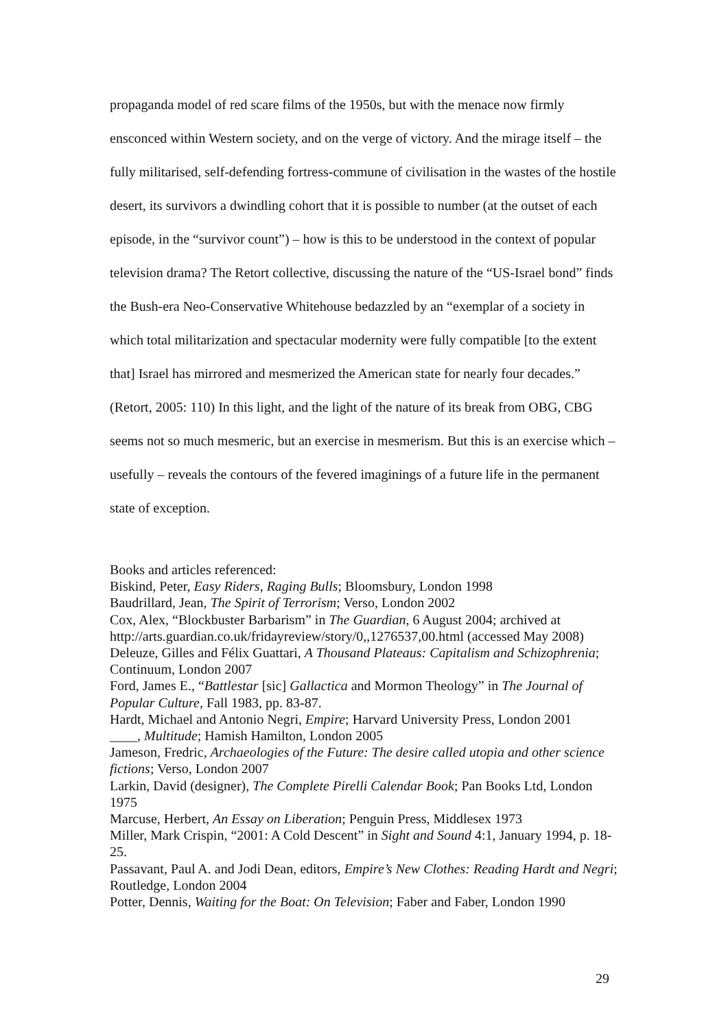propaganda model of red scare films of the 1950s, but with the menace now firmly ensconced within Western society, and on the verge of victory. And the mirage itself – the fully militarised, self-defending fortress-commune of civilisation in the wastes of the hostile desert, its survivors a dwindling cohort that it is possible to number (at the outset of each episode, in the “survivor count”) – how is this to be understood in the context of popular television drama? The Retort collective, discussing the nature of the “US-Israel bond” finds the Bush-era Neo-Conservative Whitehouse bedazzled by an “exemplar of a society in which total militarization and spectacular modernity were fully compatible [to the extent that] Israel has mirrored and mesmerized the American state for nearly four decades.” (Retort, 2005: 110) In this light, and the light of the nature of its break from OBG, CBG seems not so much mesmeric, but an exercise in mesmerism. But this is an exercise which – usefully – reveals the contours of the fevered imaginings of a future life in the permanent state of exception.
Books and articles referenced:
Biskind, Peter, Easy Riders, Raging Bulls; Bloomsbury, London 1998
Baudrillard, Jean, The Spirit of Terrorism; Verso, London 2002
Cox, Alex, “Blockbuster Barbarism” in The Guardian, 6 August 2004; archived at http://arts.guardian.co.uk/fridayreview/story/0,,1276537,00.html (accessed May 2008)
Deleuze, Gilles and Félix Guattari, A Thousand Plateaus: Capitalism and Schizophrenia; Continuum, London 2007
Ford, James E., “Battlestar [sic] Gallactica and Mormon Theology” in The Journal of Popular Culture, Fall 1983, pp. 83-87.
Hardt, Michael and Antonio Negri, Empire; Harvard University Press, London 2001
____, Multitude; Hamish Hamilton, London 2005
Jameson, Fredric, Archaeologies of the Future: The desire called utopia and other science fictions; Verso, London 2007
Larkin, David (designer), The Complete Pirelli Calendar Book; Pan Books Ltd, London 1975
Marcuse, Herbert, An Essay on Liberation; Penguin Press, Middlesex 1973
Miller, Mark Crispin, “2001: A Cold Descent” in Sight and Sound 4:1, January 1994, p. 18-25.
Passavant, Paul A. and Jodi Dean, editors, Empire’s New Clothes: Reading Hardt and Negri; Routledge, London 2004
Potter, Dennis, Waiting for the Boat: On Television; Faber and Faber, London 1990
29